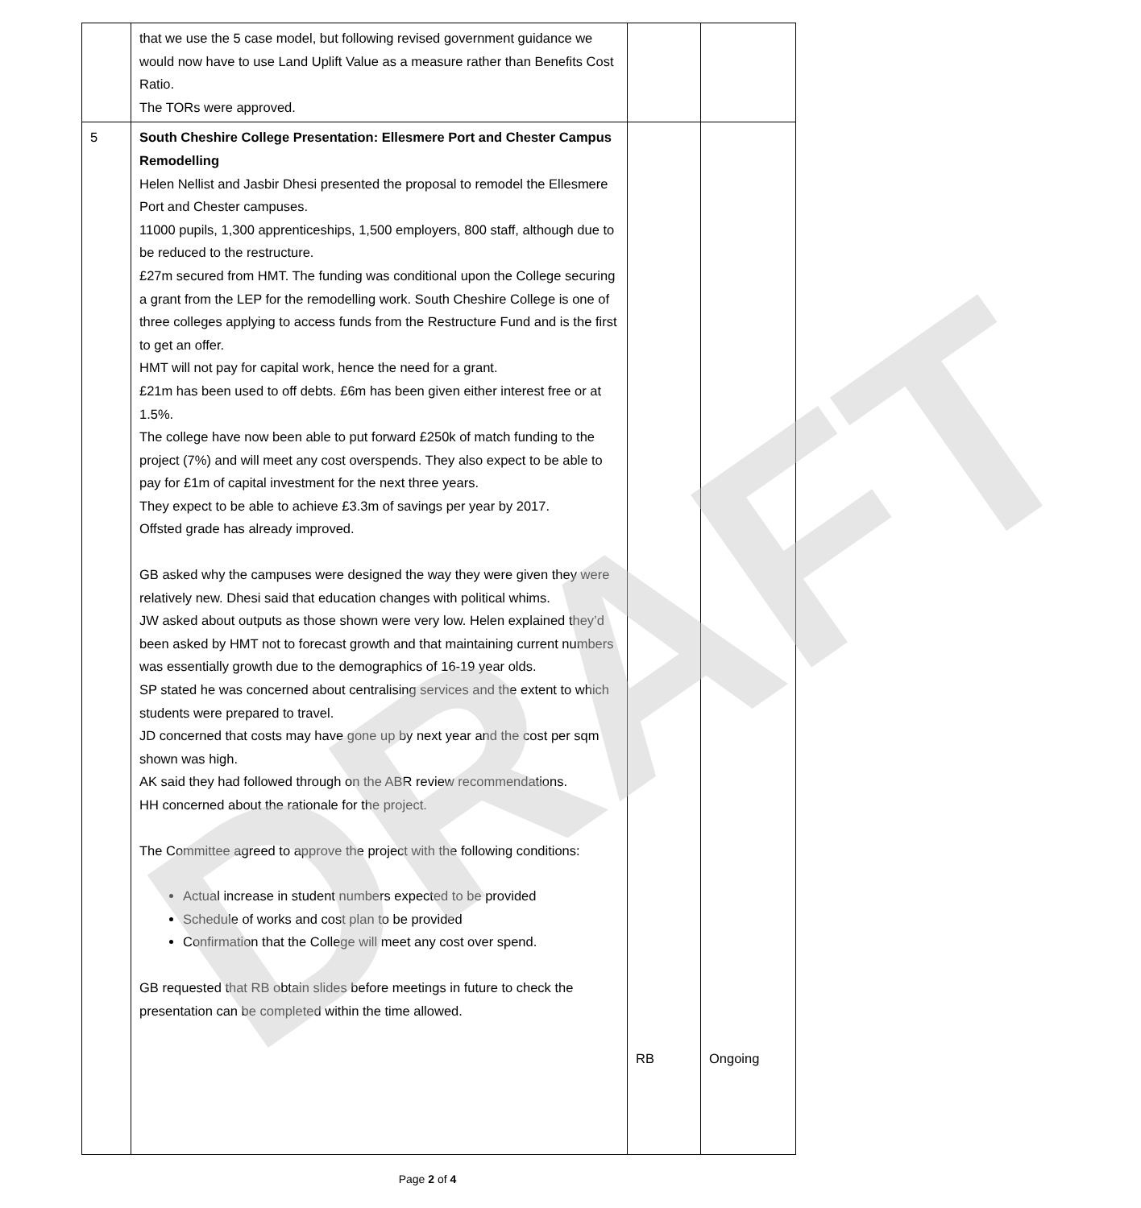| | that we use the 5 case model, but following revised government guidance we would now have to use Land Uplift Value as a measure rather than Benefits Cost Ratio. The TORs were approved. | | |
| 5 | South Cheshire College Presentation: Ellesmere Port and Chester Campus Remodelling Helen Nellist and Jasbir Dhesi presented the proposal to remodel the Ellesmere Port and Chester campuses. 11000 pupils, 1,300 apprenticeships, 1,500 employers, 800 staff, although due to be reduced to the restructure. £27m secured from HMT. The funding was conditional upon the College securing a grant from the LEP for the remodelling work. South Cheshire College is one of three colleges applying to access funds from the Restructure Fund and is the first to get an offer. HMT will not pay for capital work, hence the need for a grant. £21m has been used to off debts. £6m has been given either interest free or at 1.5%. The college have now been able to put forward £250k of match funding to the project (7%) and will meet any cost overspends. They also expect to be able to pay for £1m of capital investment for the next three years. They expect to be able to achieve £3.3m of savings per year by 2017. Offsted grade has already improved. GB asked why the campuses were designed the way they were given they were relatively new. Dhesi said that education changes with political whims. JW asked about outputs as those shown were very low. Helen explained they’d been asked by HMT not to forecast growth and that maintaining current numbers was essentially growth due to the demographics of 16-19 year olds. SP stated he was concerned about centralising services and the extent to which students were prepared to travel. JD concerned that costs may have gone up by next year and the cost per sqm shown was high. AK said they had followed through on the ABR review recommendations. HH concerned about the rationale for the project. The Committee agreed to approve the project with the following conditions: Actual increase in student numbers expected to be provided Schedule of works and cost plan to be provided Confirmation that the College will meet any cost over spend. GB requested that RB obtain slides before meetings in future to check the presentation can be completed within the time allowed. | RB | Ongoing |
DRAFT
Page 2 of 4